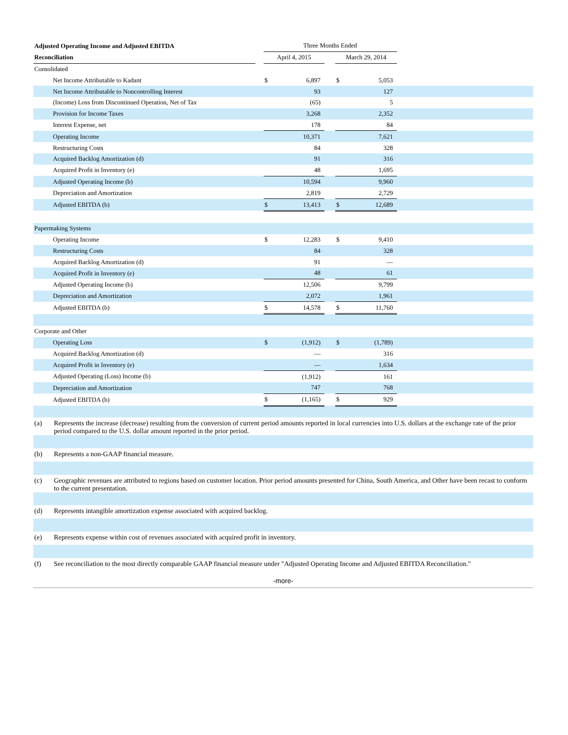| Adjusted Operating Income and Adjusted EBITDA | | Three Months Ended | | | | | |
| Reconciliation | | April 4, 2015 | | | March 29, 2014 | | |
| Consolidated | | | | | | | |
| Net Income Attributable to Kadant | | $ | 6,897 | | $ | 5,053 | |
| Net Income Attributable to Noncontrolling Interest | | | 93 | | | 127 | |
| (Income) Loss from Discontinued Operation, Net of Tax | | | (65) | | | 5 | |
| Provision for Income Taxes | | | 3,268 | | | 2,352 | |
| Interest Expense, net | | | 178 | | | 84 | |
| Operating Income | | | 10,371 | | | 7,621 | |
| Restructuring Costs | | | 84 | | | 328 | |
| Acquired Backlog Amortization (d) | | | 91 | | | 316 | |
| Acquired Profit in Inventory (e) | | | 48 | | | 1,695 | |
| Adjusted Operating Income (b) | | | 10,594 | | | 9,960 | |
| Depreciation and Amortization | | | 2,819 | | | 2,729 | |
| Adjusted EBITDA (b) | | $ | 13,413 | | $ | 12,689 | |
| Papermaking Systems | | | | | | | |
| Operating Income | | $ | 12,283 | | $ | 9,410 | |
| Restructuring Costs | | | 84 | | | 328 | |
| Acquired Backlog Amortization (d) | | | 91 | | | — | |
| Acquired Profit in Inventory (e) | | | 48 | | | 61 | |
| Adjusted Operating Income (b) | | | 12,506 | | | 9,799 | |
| Depreciation and Amortization | | | 2,072 | | | 1,961 | |
| Adjusted EBITDA (b) | | $ | 14,578 | | $ | 11,760 | |
| Corporate and Other | | | | | | | |
| Operating Loss | | $ | (1,912) | | $ | (1,789) | |
| Acquired Backlog Amortization (d) | | | — | | | 316 | |
| Acquired Profit in Inventory (e) | | | — | | | 1,634 | |
| Adjusted Operating (Loss) Income (b) | | | (1,912) | | | 161 | |
| Depreciation and Amortization | | | 747 | | | 768 | |
| Adjusted EBITDA (b) | | $ | (1,165) | | $ | 929 | |
| (a) | Represents the increase (decrease) resulting from the conversion of current period amounts reported in local currencies into U.S. dollars at the exchange rate of the prior period compared to the U.S. dollar amount reported in the prior period. |
| (b) | Represents a non-GAAP financial measure. |
| (c) | Geographic revenues are attributed to regions based on customer location. Prior period amounts presented for China, South America, and Other have been recast to conform to the current presentation. |
| (d) | Represents intangible amortization expense associated with acquired backlog. |
| (e) | Represents expense within cost of revenues associated with acquired profit in inventory. |
| (f) | See reconciliation to the most directly comparable GAAP financial measure under "Adjusted Operating Income and Adjusted EBITDA Reconciliation." |
-more-